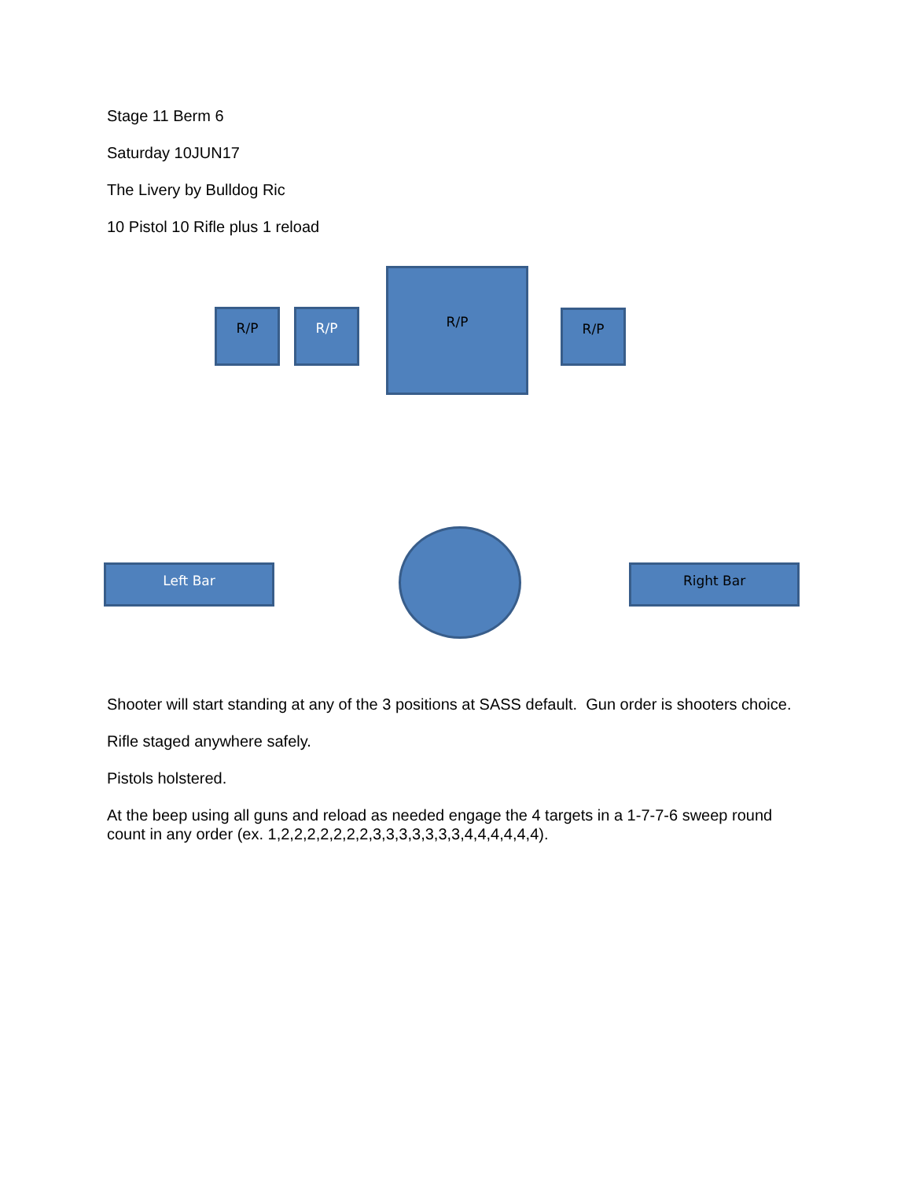Stage 11 Berm 6
Saturday 10JUN17
The Livery by Bulldog Ric
10 Pistol 10 Rifle plus 1 reload
R/P R/P
R/P
R/P
Left Bar Right Bar
Shooter will start standing at any of the 3 positions at SASS default. Gun order is shooters choice.
Rifle staged anywhere safely.
Pistols holstered.
At the beep using all guns and reload as needed engage the 4 targets in a 1-7-7-6 sweep round count in any order (ex. 1,2,2,2,2,2,2,2,3,3,3,3,3,3,3,4,4,4,4,4,4).